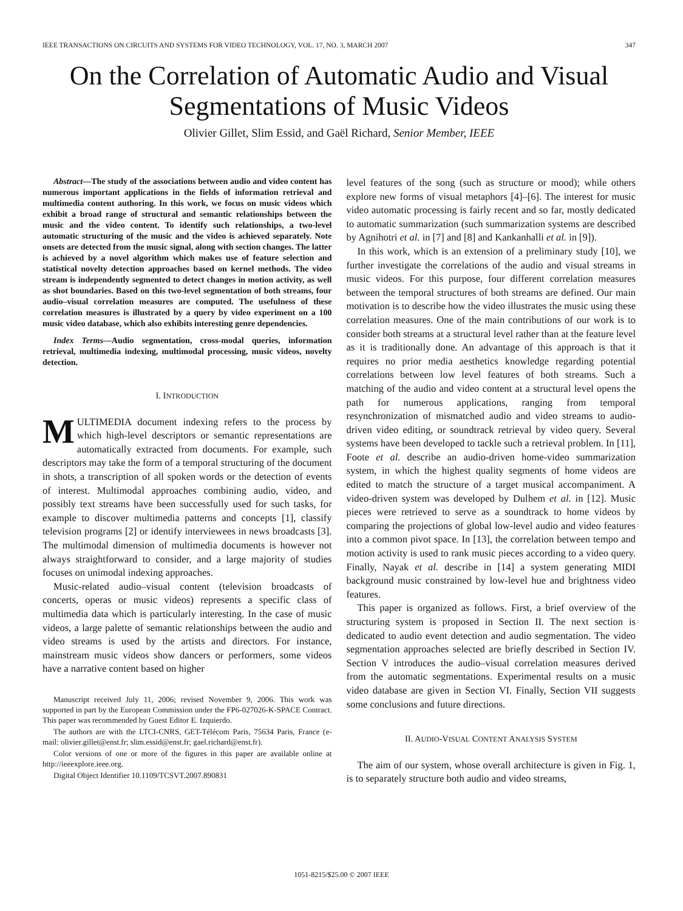IEEE TRANSACTIONS ON CIRCUITS AND SYSTEMS FOR VIDEO TECHNOLOGY, VOL. 17, NO. 3, MARCH 2007 347
On the Correlation of Automatic Audio and Visual Segmentations of Music Videos
Olivier Gillet, Slim Essid, and Gaël Richard, Senior Member, IEEE
Abstract—The study of the associations between audio and video content has numerous important applications in the fields of information retrieval and multimedia content authoring. In this work, we focus on music videos which exhibit a broad range of structural and semantic relationships between the music and the video content. To identify such relationships, a two-level automatic structuring of the music and the video is achieved separately. Note onsets are detected from the music signal, along with section changes. The latter is achieved by a novel algorithm which makes use of feature selection and statistical novelty detection approaches based on kernel methods. The video stream is independently segmented to detect changes in motion activity, as well as shot boundaries. Based on this two-level segmentation of both streams, four audio–visual correlation measures are computed. The usefulness of these correlation measures is illustrated by a query by video experiment on a 100 music video database, which also exhibits interesting genre dependencies.
Index Terms—Audio segmentation, cross-modal queries, information retrieval, multimedia indexing, multimodal processing, music videos, novelty detection.
I. INTRODUCTION
MULTIMEDIA document indexing refers to the process by which high-level descriptors or semantic representations are automatically extracted from documents. For example, such descriptors may take the form of a temporal structuring of the document in shots, a transcription of all spoken words or the detection of events of interest. Multimodal approaches combining audio, video, and possibly text streams have been successfully used for such tasks, for example to discover multimedia patterns and concepts [1], classify television programs [2] or identify interviewees in news broadcasts [3]. The multimodal dimension of multimedia documents is however not always straightforward to consider, and a large majority of studies focuses on unimodal indexing approaches.
Music-related audio–visual content (television broadcasts of concerts, operas or music videos) represents a specific class of multimedia data which is particularly interesting. In the case of music videos, a large palette of semantic relationships between the audio and video streams is used by the artists and directors. For instance, mainstream music videos show dancers or performers, some videos have a narrative content based on higher
Manuscript received July 11, 2006; revised November 9, 2006. This work was supported in part by the European Commission under the FP6-027026-K-SPACE Contract. This paper was recommended by Guest Editor E. Izquierdo.
The authors are with the LTCI-CNRS, GET-Télécom Paris, 75634 Paris, France (e-mail: olivier.gillet@enst.fr; slim.essid@enst.fr; gael.richard@enst.fr).
Color versions of one or more of the figures in this paper are available online at http://ieeexplore.ieee.org.
Digital Object Identifier 10.1109/TCSVT.2007.890831
level features of the song (such as structure or mood); while others explore new forms of visual metaphors [4]–[6]. The interest for music video automatic processing is fairly recent and so far, mostly dedicated to automatic summarization (such summarization systems are described by Agnihotri et al. in [7] and [8] and Kankanhalli et al. in [9]).
In this work, which is an extension of a preliminary study [10], we further investigate the correlations of the audio and visual streams in music videos. For this purpose, four different correlation measures between the temporal structures of both streams are defined. Our main motivation is to describe how the video illustrates the music using these correlation measures. One of the main contributions of our work is to consider both streams at a structural level rather than at the feature level as it is traditionally done. An advantage of this approach is that it requires no prior media aesthetics knowledge regarding potential correlations between low level features of both streams. Such a matching of the audio and video content at a structural level opens the path for numerous applications, ranging from temporal resynchronization of mismatched audio and video streams to audio-driven video editing, or soundtrack retrieval by video query. Several systems have been developed to tackle such a retrieval problem. In [11], Foote et al. describe an audio-driven home-video summarization system, in which the highest quality segments of home videos are edited to match the structure of a target musical accompaniment. A video-driven system was developed by Dulhem et al. in [12]. Music pieces were retrieved to serve as a soundtrack to home videos by comparing the projections of global low-level audio and video features into a common pivot space. In [13], the correlation between tempo and motion activity is used to rank music pieces according to a video query. Finally, Nayak et al. describe in [14] a system generating MIDI background music constrained by low-level hue and brightness video features.
This paper is organized as follows. First, a brief overview of the structuring system is proposed in Section II. The next section is dedicated to audio event detection and audio segmentation. The video segmentation approaches selected are briefly described in Section IV. Section V introduces the audio–visual correlation measures derived from the automatic segmentations. Experimental results on a music video database are given in Section VI. Finally, Section VII suggests some conclusions and future directions.
II. AUDIO-VISUAL CONTENT ANALYSIS SYSTEM
The aim of our system, whose overall architecture is given in Fig. 1, is to separately structure both audio and video streams,
1051-8215/$25.00 © 2007 IEEE